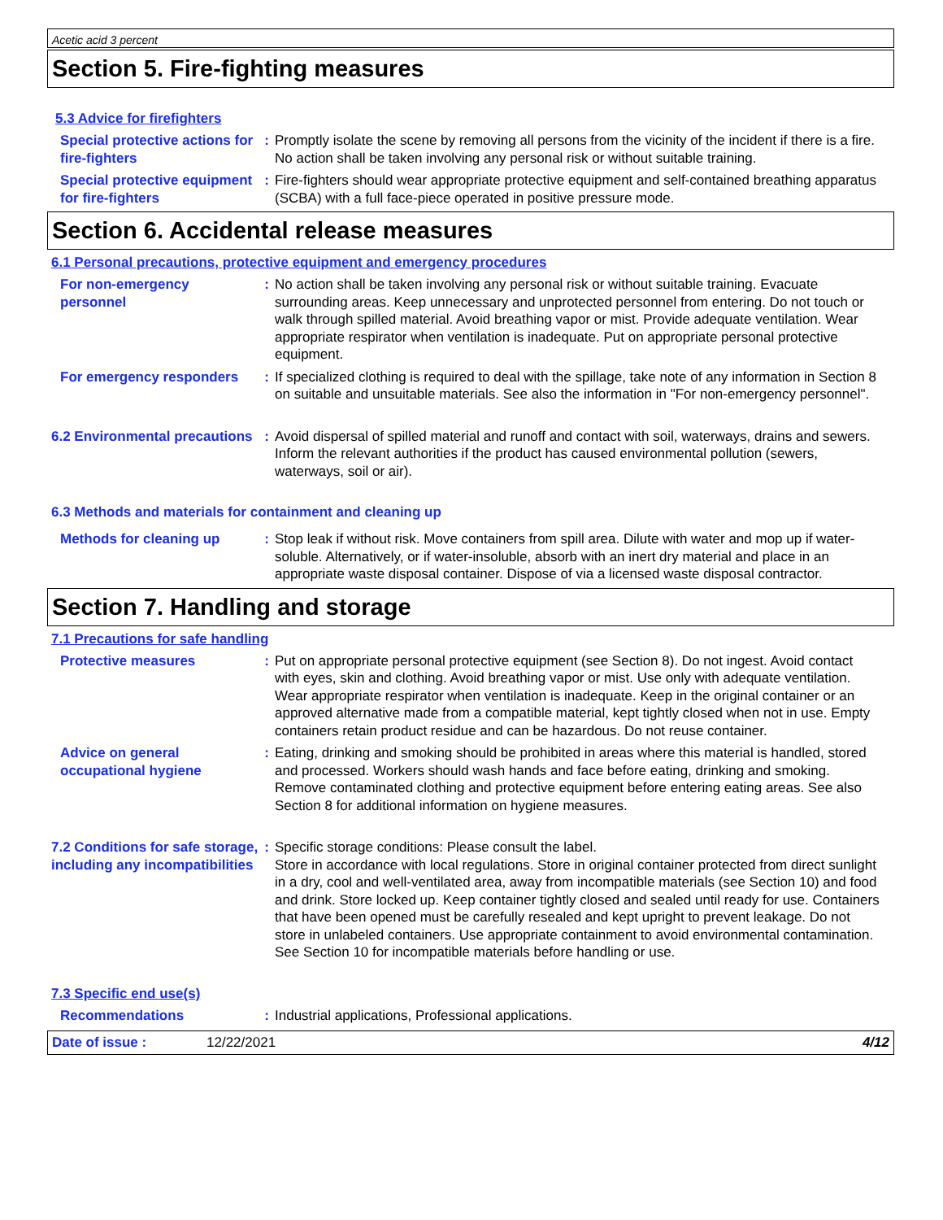Acetic acid 3 percent
Section 5. Fire-fighting measures
5.3 Advice for firefighters
Special protective actions for fire-fighters
: Promptly isolate the scene by removing all persons from the vicinity of the incident if there is a fire. No action shall be taken involving any personal risk or without suitable training.
Special protective equipment for fire-fighters
: Fire-fighters should wear appropriate protective equipment and self-contained breathing apparatus (SCBA) with a full face-piece operated in positive pressure mode.
Section 6. Accidental release measures
6.1 Personal precautions, protective equipment and emergency procedures
For non-emergency personnel
: No action shall be taken involving any personal risk or without suitable training. Evacuate surrounding areas. Keep unnecessary and unprotected personnel from entering. Do not touch or walk through spilled material. Avoid breathing vapor or mist. Provide adequate ventilation. Wear appropriate respirator when ventilation is inadequate. Put on appropriate personal protective equipment.
For emergency responders : If specialized clothing is required to deal with the spillage, take note of any information in Section 8 on suitable and unsuitable materials. See also the information in "For non-emergency personnel".
6.2 Environmental precautions
: Avoid dispersal of spilled material and runoff and contact with soil, waterways, drains and sewers. Inform the relevant authorities if the product has caused environmental pollution (sewers, waterways, soil or air).
6.3 Methods and materials for containment and cleaning up
Methods for cleaning up : Stop leak if without risk. Move containers from spill area. Dilute with water and mop up if water-soluble. Alternatively, or if water-insoluble, absorb with an inert dry material and place in an appropriate waste disposal container. Dispose of via a licensed waste disposal contractor.
Section 7. Handling and storage
7.1 Precautions for safe handling
Protective measures : Put on appropriate personal protective equipment (see Section 8). Do not ingest. Avoid contact with eyes, skin and clothing. Avoid breathing vapor or mist. Use only with adequate ventilation. Wear appropriate respirator when ventilation is inadequate. Keep in the original container or an approved alternative made from a compatible material, kept tightly closed when not in use. Empty containers retain product residue and can be hazardous. Do not reuse container.
Advice on general occupational hygiene
: Eating, drinking and smoking should be prohibited in areas where this material is handled, stored and processed. Workers should wash hands and face before eating, drinking and smoking. Remove contaminated clothing and protective equipment before entering eating areas. See also Section 8 for additional information on hygiene measures.
7.2 Conditions for safe storage, including any incompatibilities
: Specific storage conditions: Please consult the label.
Store in accordance with local regulations. Store in original container protected from direct sunlight in a dry, cool and well-ventilated area, away from incompatible materials (see Section 10) and food and drink. Store locked up. Keep container tightly closed and sealed until ready for use. Containers that have been opened must be carefully resealed and kept upright to prevent leakage. Do not store in unlabeled containers. Use appropriate containment to avoid environmental contamination. See Section 10 for incompatible materials before handling or use.
7.3 Specific end use(s)
Recommendations : Industrial applications, Professional applications.
Date of issue : 12/22/2021 4/12